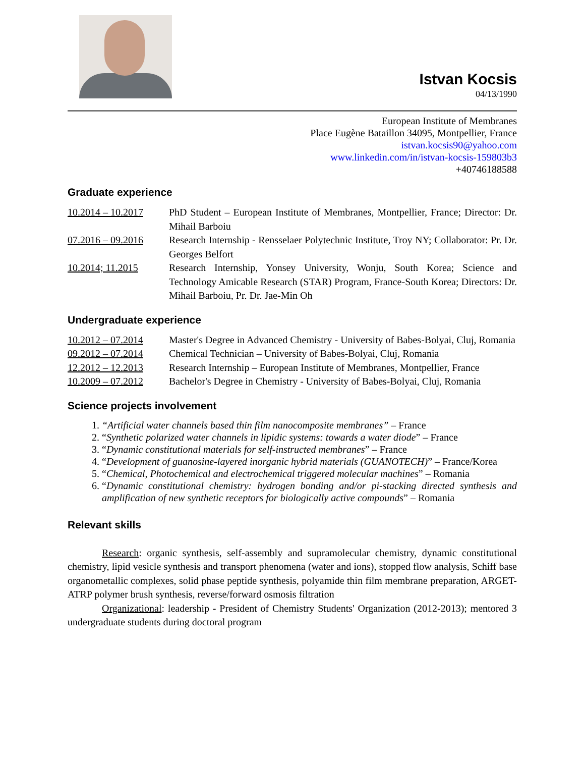Istvan Kocsis
04/13/1990
European Institute of Membranes
Place Eugène Bataillon 34095, Montpellier, France
istvan.kocsis90@yahoo.com
www.linkedin.com/in/istvan-kocsis-159803b3
+40746188588
Graduate experience
10.2014 – 10.2017
PhD Student – European Institute of Membranes, Montpellier, France; Director: Dr. Mihail Barboiu
07.2016 – 09.2016
Research Internship - Rensselaer Polytechnic Institute, Troy NY; Collaborator: Pr. Dr. Georges Belfort
10.2014; 11.2015 Research Internship, Yonsey University, Wonju, South Korea; Science and Technology Amicable Research (STAR) Program, France-South Korea; Directors: Dr. Mihail Barboiu, Pr. Dr. Jae-Min Oh
Undergraduate experience
10.2012 – 07.2014
Master's Degree in Advanced Chemistry - University of Babes-Bolyai, Cluj, Romania
09.2012 – 07.2014
Chemical Technician – University of Babes-Bolyai, Cluj, Romania
12.2012 – 12.2013
Research Internship – European Institute of Membranes, Montpellier, France
10.2009 – 07.2012
Bachelor's Degree in Chemistry - University of Babes-Bolyai, Cluj, Romania
Science projects involvement
1. “Artificial water channels based thin film nanocomposite membranes” – France
2. “Synthetic polarized water channels in lipidic systems: towards a water diode” – France
3. “Dynamic constitutional materials for self-instructed membranes” – France
4. “Development of guanosine-layered inorganic hybrid materials (GUANOTECH)” – France/Korea
5. “Chemical, Photochemical and electrochemical triggered molecular machines” – Romania
6. “Dynamic constitutional chemistry: hydrogen bonding and/or pi-stacking directed synthesis and amplification of new synthetic receptors for biologically active compounds” – Romania
Relevant skills
Research: organic synthesis, self-assembly and supramolecular chemistry, dynamic constitutional chemistry, lipid vesicle synthesis and transport phenomena (water and ions), stopped flow analysis, Schiff base organometallic complexes, solid phase peptide synthesis, polyamide thin film membrane preparation, ARGET-ATRP polymer brush synthesis, reverse/forward osmosis filtration
Organizational: leadership - President of Chemistry Students' Organization (2012-2013); mentored 3 undergraduate students during doctoral program